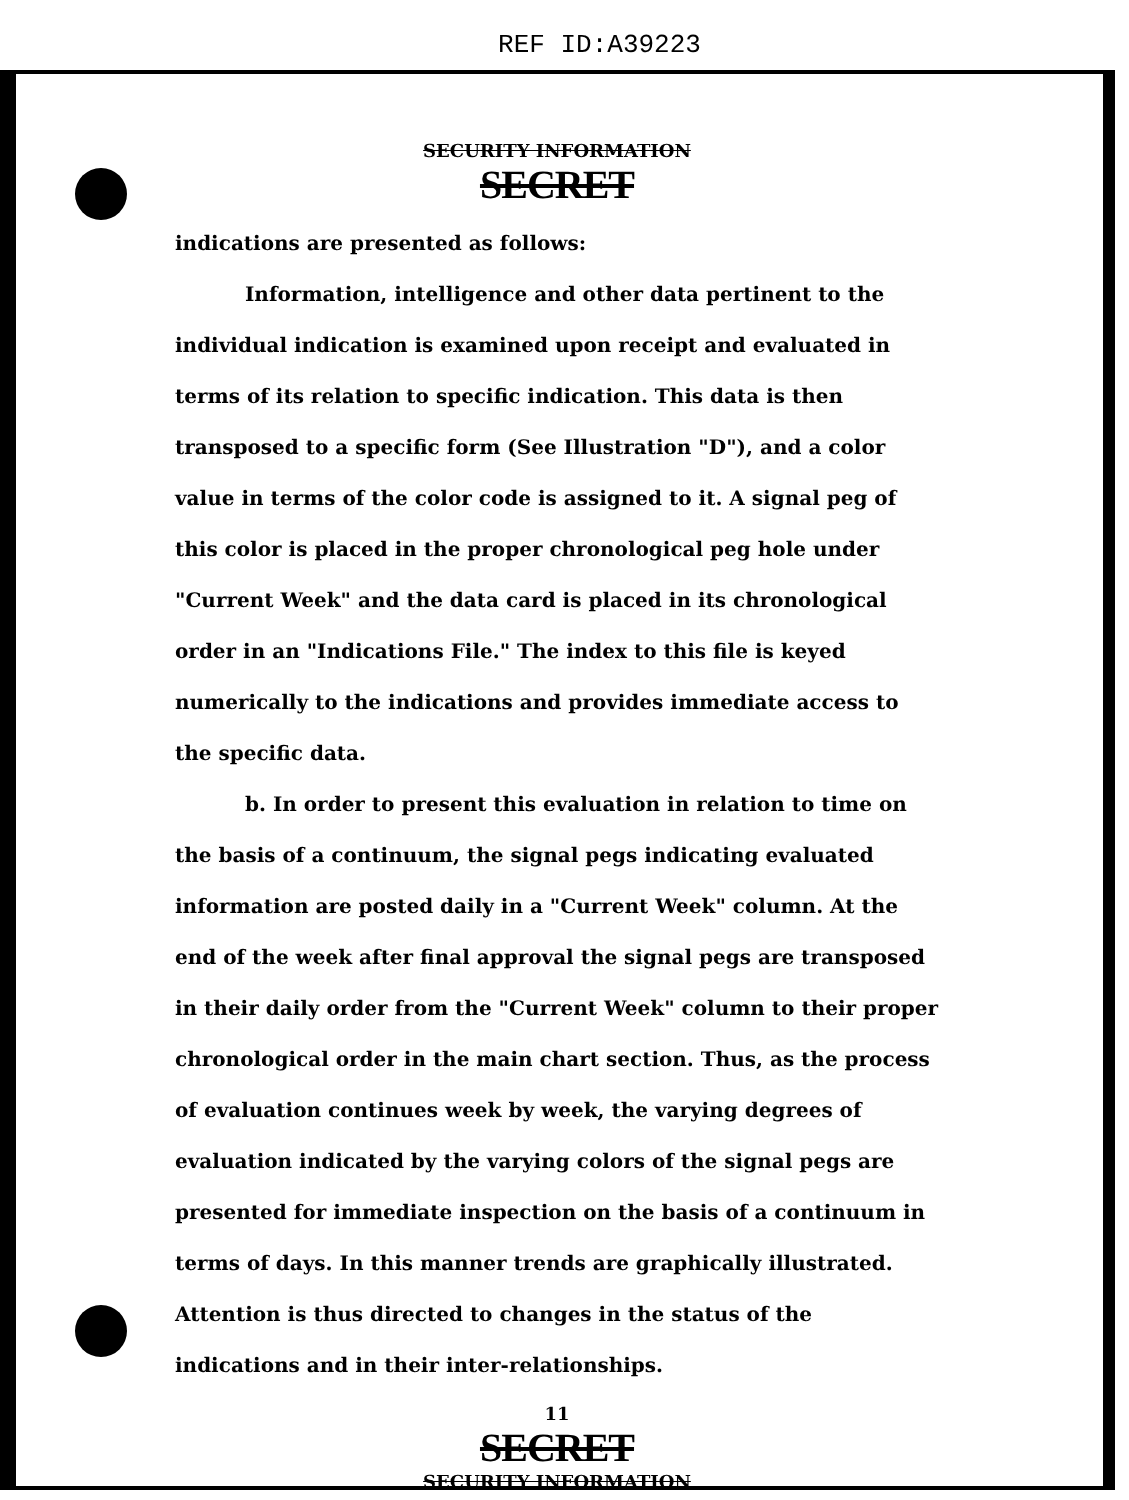REF ID:A39223
SECURITY INFORMATION
SECRET
indications are presented as follows:
Information, intelligence and other data pertinent to the individual indication is examined upon receipt and evaluated in terms of its relation to specific indication. This data is then transposed to a specific form (See Illustration "D"), and a color value in terms of the color code is assigned to it. A signal peg of this color is placed in the proper chronological peg hole under "Current Week" and the data card is placed in its chronological order in an "Indications File." The index to this file is keyed numerically to the indications and provides immediate access to the specific data.
b. In order to present this evaluation in relation to time on the basis of a continuum, the signal pegs indicating evaluated information are posted daily in a "Current Week" column. At the end of the week after final approval the signal pegs are transposed in their daily order from the "Current Week" column to their proper chronological order in the main chart section. Thus, as the process of evaluation continues week by week, the varying degrees of evaluation indicated by the varying colors of the signal pegs are presented for immediate inspection on the basis of a continuum in terms of days. In this manner trends are graphically illustrated. Attention is thus directed to changes in the status of the indications and in their inter-relationships.
11
SECRET
SECURITY INFORMATION